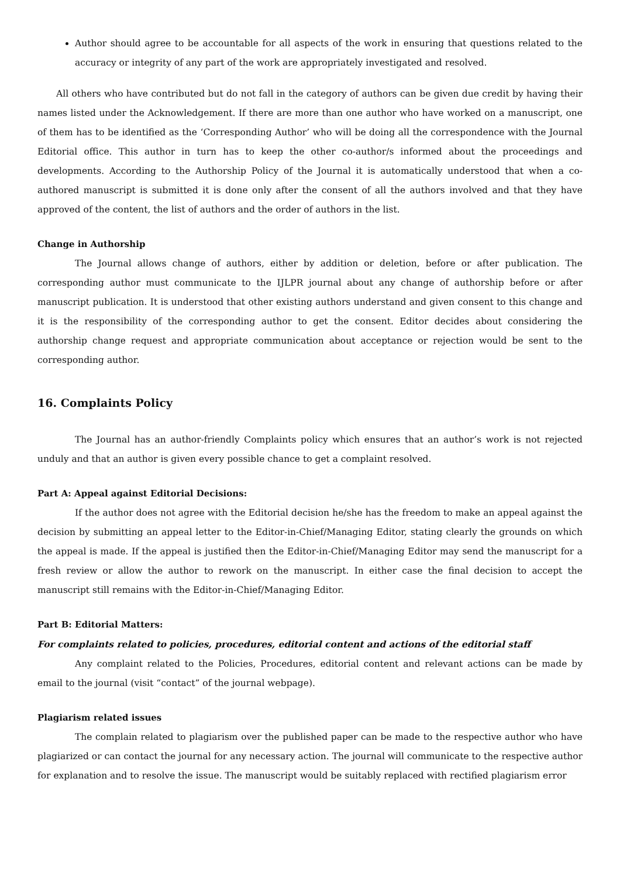Author should agree to be accountable for all aspects of the work in ensuring that questions related to the accuracy or integrity of any part of the work are appropriately investigated and resolved.
All others who have contributed but do not fall in the category of authors can be given due credit by having their names listed under the Acknowledgement. If there are more than one author who have worked on a manuscript, one of them has to be identified as the ‘Corresponding Author’ who will be doing all the correspondence with the Journal Editorial office. This author in turn has to keep the other co-author/s informed about the proceedings and developments. According to the Authorship Policy of the Journal it is automatically understood that when a co-authored manuscript is submitted it is done only after the consent of all the authors involved and that they have approved of the content, the list of authors and the order of authors in the list.
Change in Authorship
The Journal allows change of authors, either by addition or deletion, before or after publication. The corresponding author must communicate to the IJLPR journal about any change of authorship before or after manuscript publication. It is understood that other existing authors understand and given consent to this change and it is the responsibility of the corresponding author to get the consent. Editor decides about considering the authorship change request and appropriate communication about acceptance or rejection would be sent to the corresponding author.
16. Complaints Policy
The Journal has an author-friendly Complaints policy which ensures that an author’s work is not rejected unduly and that an author is given every possible chance to get a complaint resolved.
Part A: Appeal against Editorial Decisions:
If the author does not agree with the Editorial decision he/she has the freedom to make an appeal against the decision by submitting an appeal letter to the Editor-in-Chief/Managing Editor, stating clearly the grounds on which the appeal is made. If the appeal is justified then the Editor-in-Chief/Managing Editor may send the manuscript for a fresh review or allow the author to rework on the manuscript. In either case the final decision to accept the manuscript still remains with the Editor-in-Chief/Managing Editor.
Part B: Editorial Matters:
For complaints related to policies, procedures, editorial content and actions of the editorial staff
Any complaint related to the Policies, Procedures, editorial content and relevant actions can be made by email to the journal (visit “contact” of the journal webpage).
Plagiarism related issues
The complain related to plagiarism over the published paper can be made to the respective author who have plagiarized or can contact the journal for any necessary action. The journal will communicate to the respective author for explanation and to resolve the issue. The manuscript would be suitably replaced with rectified plagiarism error